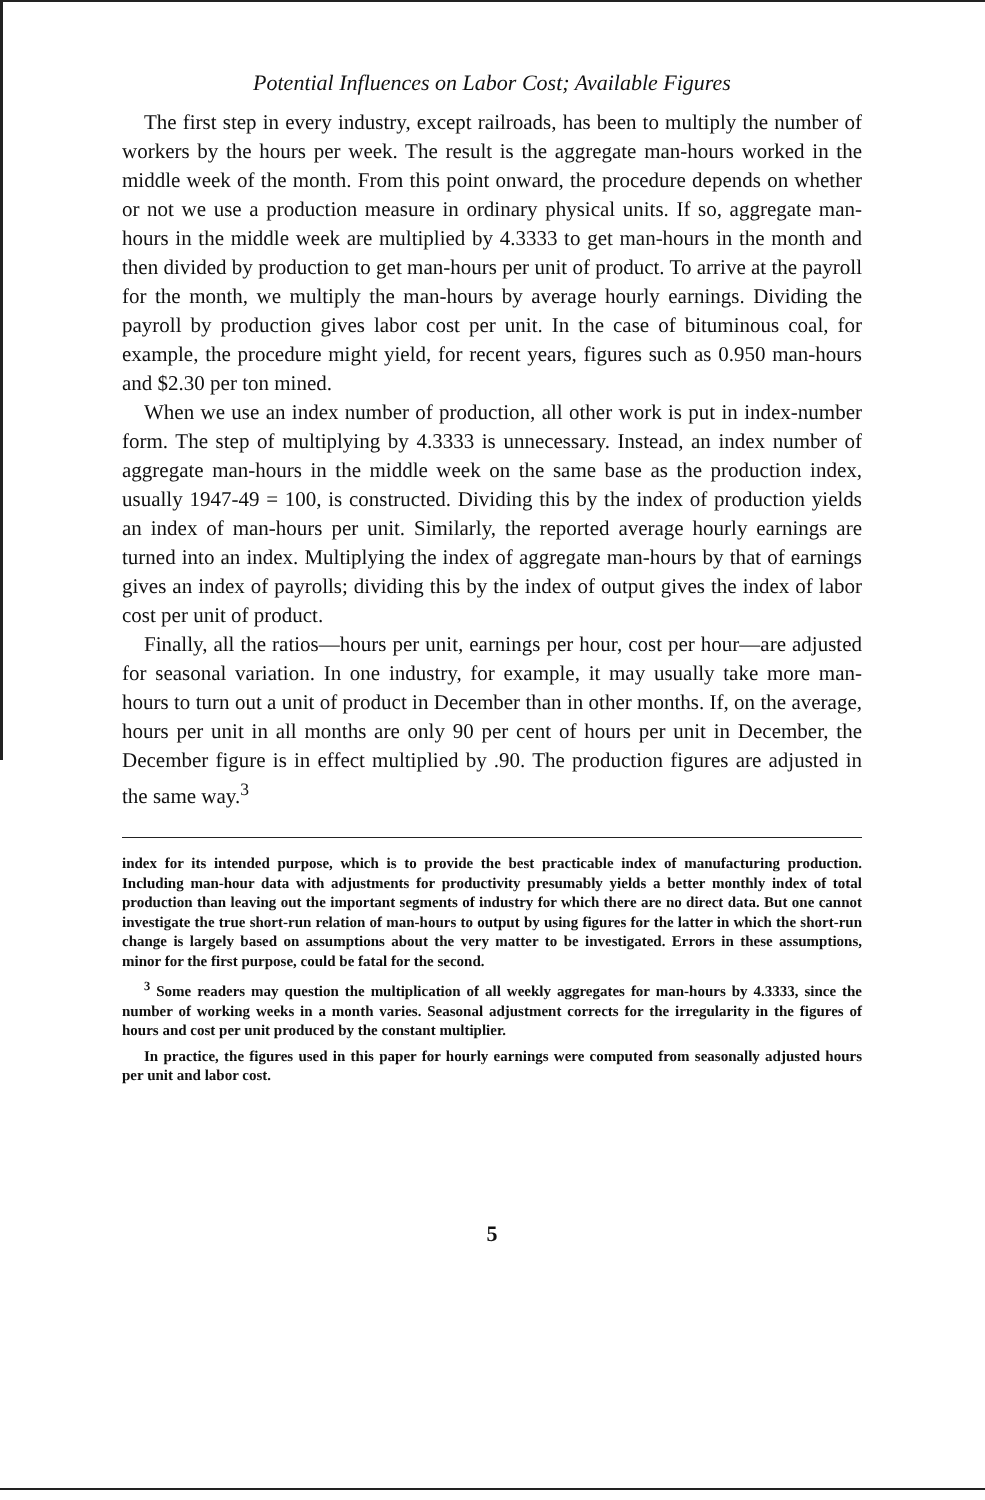Potential Influences on Labor Cost; Available Figures
The first step in every industry, except railroads, has been to multiply the number of workers by the hours per week. The result is the aggregate man-hours worked in the middle week of the month. From this point onward, the procedure depends on whether or not we use a production measure in ordinary physical units. If so, aggregate man-hours in the middle week are multiplied by 4.3333 to get man-hours in the month and then divided by production to get man-hours per unit of product. To arrive at the payroll for the month, we multiply the man-hours by average hourly earnings. Dividing the payroll by production gives labor cost per unit. In the case of bituminous coal, for example, the procedure might yield, for recent years, figures such as 0.950 man-hours and $2.30 per ton mined.
When we use an index number of production, all other work is put in index-number form. The step of multiplying by 4.3333 is unnecessary. Instead, an index number of aggregate man-hours in the middle week on the same base as the production index, usually 1947-49 = 100, is constructed. Dividing this by the index of production yields an index of man-hours per unit. Similarly, the reported average hourly earnings are turned into an index. Multiplying the index of aggregate man-hours by that of earnings gives an index of payrolls; dividing this by the index of output gives the index of labor cost per unit of product.
Finally, all the ratios—hours per unit, earnings per hour, cost per hour—are adjusted for seasonal variation. In one industry, for example, it may usually take more man-hours to turn out a unit of product in December than in other months. If, on the average, hours per unit in all months are only 90 per cent of hours per unit in December, the December figure is in effect multiplied by .90. The production figures are adjusted in the same way.<sup>3</sup>
index for its intended purpose, which is to provide the best practicable index of manufacturing production. Including man-hour data with adjustments for productivity presumably yields a better monthly index of total production than leaving out the important segments of industry for which there are no direct data. But one cannot investigate the true short-run relation of man-hours to output by using figures for the latter in which the short-run change is largely based on assumptions about the very matter to be investigated. Errors in these assumptions, minor for the first purpose, could be fatal for the second.
<sup>3</sup> Some readers may question the multiplication of all weekly aggregates for man-hours by 4.3333, since the number of working weeks in a month varies. Seasonal adjustment corrects for the irregularity in the figures of hours and cost per unit produced by the constant multiplier.
In practice, the figures used in this paper for hourly earnings were computed from seasonally adjusted hours per unit and labor cost.
5